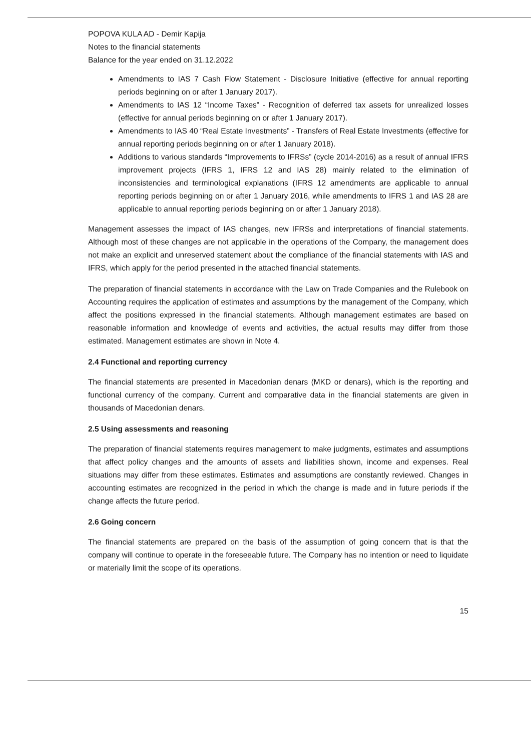POPOVA KULA AD - Demir Kapija
Notes to the financial statements
Balance for the year ended on 31.12.2022
Amendments to IAS 7 Cash Flow Statement - Disclosure Initiative (effective for annual reporting periods beginning on or after 1 January 2017).
Amendments to IAS 12 “Income Taxes” - Recognition of deferred tax assets for unrealized losses (effective for annual periods beginning on or after 1 January 2017).
Amendments to IAS 40 “Real Estate Investments” - Transfers of Real Estate Investments (effective for annual reporting periods beginning on or after 1 January 2018).
Additions to various standards “Improvements to IFRSs” (cycle 2014-2016) as a result of annual IFRS improvement projects (IFRS 1, IFRS 12 and IAS 28) mainly related to the elimination of inconsistencies and terminological explanations (IFRS 12 amendments are applicable to annual reporting periods beginning on or after 1 January 2016, while amendments to IFRS 1 and IAS 28 are applicable to annual reporting periods beginning on or after 1 January 2018).
Management assesses the impact of IAS changes, new IFRSs and interpretations of financial statements. Although most of these changes are not applicable in the operations of the Company, the management does not make an explicit and unreserved statement about the compliance of the financial statements with IAS and IFRS, which apply for the period presented in the attached financial statements.
The preparation of financial statements in accordance with the Law on Trade Companies and the Rulebook on Accounting requires the application of estimates and assumptions by the management of the Company, which affect the positions expressed in the financial statements. Although management estimates are based on reasonable information and knowledge of events and activities, the actual results may differ from those estimated. Management estimates are shown in Note 4.
2.4 Functional and reporting currency
The financial statements are presented in Macedonian denars (MKD or denars), which is the reporting and functional currency of the company. Current and comparative data in the financial statements are given in thousands of Macedonian denars.
2.5 Using assessments and reasoning
The preparation of financial statements requires management to make judgments, estimates and assumptions that affect policy changes and the amounts of assets and liabilities shown, income and expenses. Real situations may differ from these estimates. Estimates and assumptions are constantly reviewed. Changes in accounting estimates are recognized in the period in which the change is made and in future periods if the change affects the future period.
2.6 Going concern
The financial statements are prepared on the basis of the assumption of going concern that is that the company will continue to operate in the foreseeable future. The Company has no intention or need to liquidate or materially limit the scope of its operations.
15